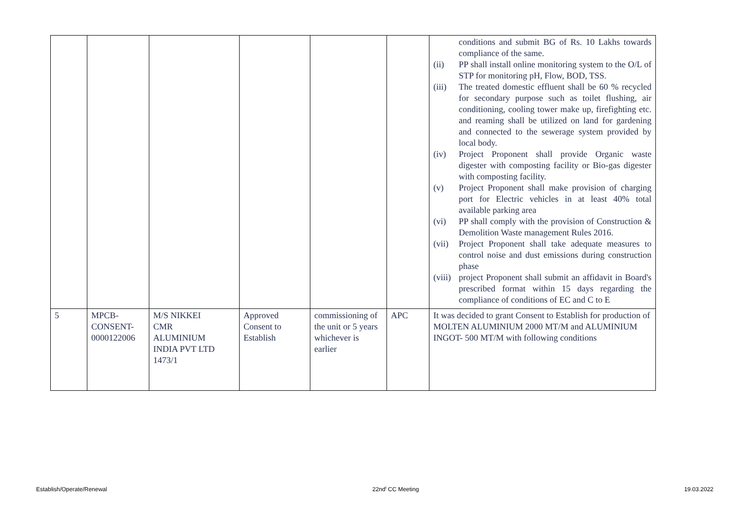| | | | | | | conditions and submit BG of Rs. 10 Lakhs towards compliance of the same. (ii) PP shall install online monitoring system to the O/L of STP for monitoring pH, Flow, BOD, TSS. (iii) The treated domestic effluent shall be 60 % recycled for secondary purpose such as toilet flushing, air conditioning, cooling tower make up, firefighting etc. and reaming shall be utilized on land for gardening and connected to the sewerage system provided by local body. (iv) Project Proponent shall provide Organic waste digester with composting facility or Bio-gas digester with composting facility. (v) Project Proponent shall make provision of charging port for Electric vehicles in at least 40% total available parking area (vi) PP shall comply with the provision of Construction & Demolition Waste management Rules 2016. (vii) Project Proponent shall take adequate measures to control noise and dust emissions during construction phase (viii) project Proponent shall submit an affidavit in Board's prescribed format within 15 days regarding the compliance of conditions of EC and C to E |
| 5 | MPCB- CONSENT- 0000122006 | M/S NIKKEI CMR ALUMINIUM INDIA PVT LTD 1473/1 | Approved Consent to Establish | commissioning of the unit or 5 years whichever is earlier | APC | It was decided to grant Consent to Establish for production of MOLTEN ALUMINIUM 2000 MT/M and ALUMINIUM INGOT- 500 MT/M with following conditions |
Establish/Operate/Renewal 22nd<sup>t</sup> CC Meeting 19.03.2022